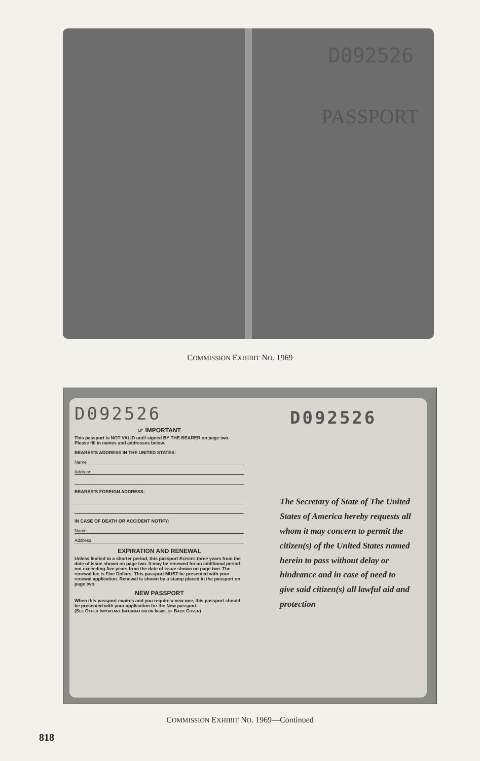PASSPORT
D092526
COMMISSION EXHIBIT NO. 1969
D092526
☞ IMPORTANT
This passport is NOT VALID until signed BY THE BEARER on page two. Please fill in names and addresses below.
BEARER'S ADDRESS IN THE UNITED STATES:
Name
Address
BEARER'S FOREIGN ADDRESS:
IN CASE OF DEATH OR ACCIDENT NOTIFY:
Name
Address
EXPIRATION AND RENEWAL
Unless limited to a shorter period, this passport EXPIRES three years from the date of issue shown on page two. It may be renewed for an additional period not exceeding five years from the date of issue shown on page two. The renewal fee is Five Dollars. This passport MUST be presented with your renewal application. Renewal is shown by a stamp placed in the passport on page two.
NEW PASSPORT
When this passport expires and you require a new one, this passport should be presented with your application for the New passport.
(SEE OTHER IMPORTANT INFORMATION ON INSIDE OF BACK COVER)
D092526
The Secretary of State of The United States of America hereby requests all whom it may concern to permit the citizen(s) of the United States named herein to pass without delay or hindrance and in case of need to give said citizen(s) all lawful aid and protection
COMMISSION EXHIBIT NO. 1969—Continued
818